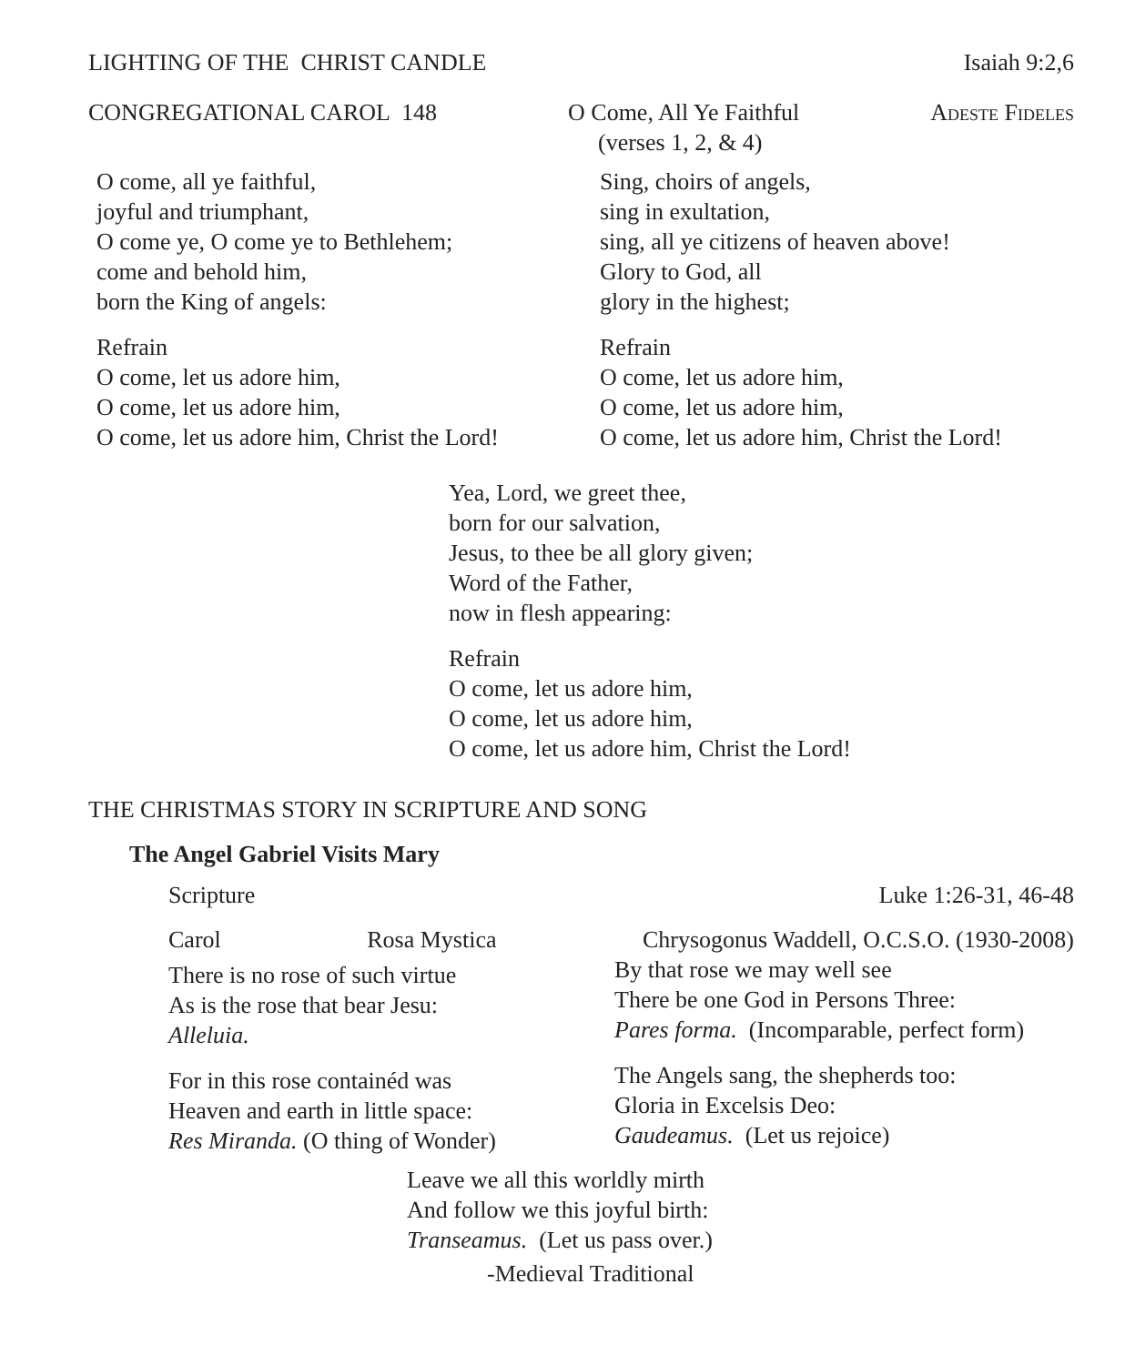LIGHTING OF THE CHRIST CANDLE Isaiah 9:2,6
CONGREGATIONAL CAROL 148 O Come, All Ye Faithful Adeste Fideles
(verses 1, 2, & 4)
O come, all ye faithful,
joyful and triumphant,
O come ye, O come ye to Bethlehem;
come and behold him,
born the King of angels:
Refrain
O come, let us adore him,
O come, let us adore him,
O come, let us adore him, Christ the Lord!
Sing, choirs of angels,
sing in exultation,
sing, all ye citizens of heaven above!
Glory to God, all
glory in the highest;
Refrain
O come, let us adore him,
O come, let us adore him,
O come, let us adore him, Christ the Lord!
Yea, Lord, we greet thee,
born for our salvation,
Jesus, to thee be all glory given;
Word of the Father,
now in flesh appearing:
Refrain
O come, let us adore him,
O come, let us adore him,
O come, let us adore him, Christ the Lord!
THE CHRISTMAS STORY IN SCRIPTURE AND SONG
The Angel Gabriel Visits Mary
Scripture Luke 1:26-31, 46-48
Carol Rosa Mystica Chrysogonus Waddell, O.C.S.O. (1930-2008)
There is no rose of such virtue
As is the rose that bear Jesu:
Alleluia.
For in this rose containéd was
Heaven and earth in little space:
Res Miranda. (O thing of Wonder)
By that rose we may well see
There be one God in Persons Three:
Pares forma. (Incomparable, perfect form)
The Angels sang, the shepherds too:
Gloria in Excelsis Deo:
Gaudeamus. (Let us rejoice)
Leave we all this worldly mirth
And follow we this joyful birth:
Transeamus. (Let us pass over.)
-Medieval Traditional